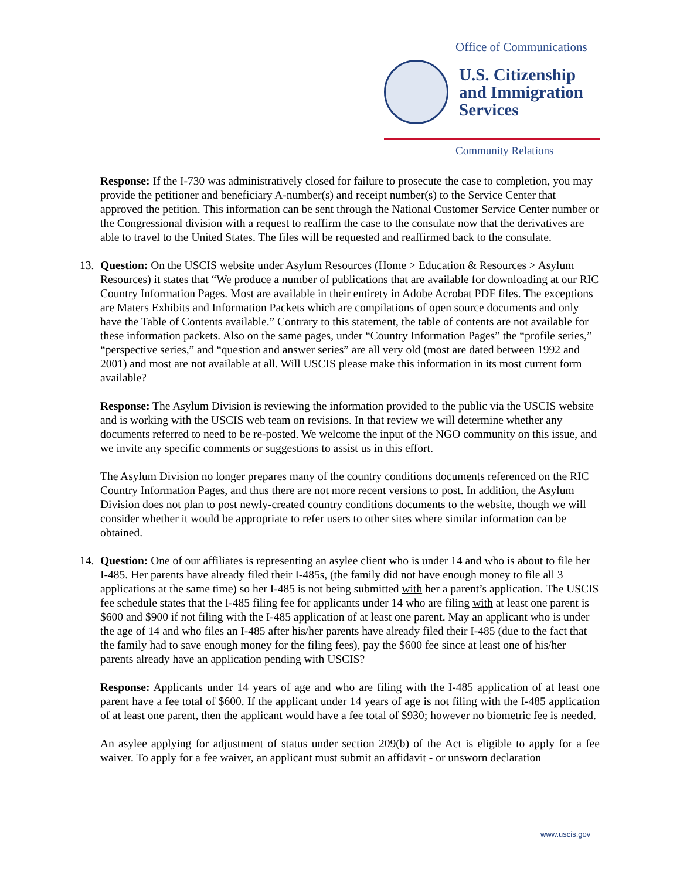Office of Communications
U.S. Citizenship
and Immigration
Services
Community Relations
Response: If the I-730 was administratively closed for failure to prosecute the case to completion, you may provide the petitioner and beneficiary A-number(s) and receipt number(s) to the Service Center that approved the petition. This information can be sent through the National Customer Service Center number or the Congressional division with a request to reaffirm the case to the consulate now that the derivatives are able to travel to the United States. The files will be requested and reaffirmed back to the consulate.
13. Question: On the USCIS website under Asylum Resources (Home > Education & Resources > Asylum Resources) it states that “We produce a number of publications that are available for downloading at our RIC Country Information Pages. Most are available in their entirety in Adobe Acrobat PDF files. The exceptions are Maters Exhibits and Information Packets which are compilations of open source documents and only have the Table of Contents available.” Contrary to this statement, the table of contents are not available for these information packets. Also on the same pages, under “Country Information Pages” the “profile series,” “perspective series,” and “question and answer series” are all very old (most are dated between 1992 and 2001) and most are not available at all. Will USCIS please make this information in its most current form available?
Response: The Asylum Division is reviewing the information provided to the public via the USCIS website and is working with the USCIS web team on revisions. In that review we will determine whether any documents referred to need to be re-posted. We welcome the input of the NGO community on this issue, and we invite any specific comments or suggestions to assist us in this effort.
The Asylum Division no longer prepares many of the country conditions documents referenced on the RIC Country Information Pages, and thus there are not more recent versions to post. In addition, the Asylum Division does not plan to post newly-created country conditions documents to the website, though we will consider whether it would be appropriate to refer users to other sites where similar information can be obtained.
14. Question: One of our affiliates is representing an asylee client who is under 14 and who is about to file her I-485. Her parents have already filed their I-485s, (the family did not have enough money to file all 3 applications at the same time) so her I-485 is not being submitted with her a parent’s application. The USCIS fee schedule states that the I-485 filing fee for applicants under 14 who are filing with at least one parent is $600 and $900 if not filing with the I-485 application of at least one parent. May an applicant who is under the age of 14 and who files an I-485 after his/her parents have already filed their I-485 (due to the fact that the family had to save enough money for the filing fees), pay the $600 fee since at least one of his/her parents already have an application pending with USCIS?
Response: Applicants under 14 years of age and who are filing with the I-485 application of at least one parent have a fee total of $600. If the applicant under 14 years of age is not filing with the I-485 application of at least one parent, then the applicant would have a fee total of $930; however no biometric fee is needed.
An asylee applying for adjustment of status under section 209(b) of the Act is eligible to apply for a fee waiver. To apply for a fee waiver, an applicant must submit an affidavit - or unsworn declaration
www.uscis.gov